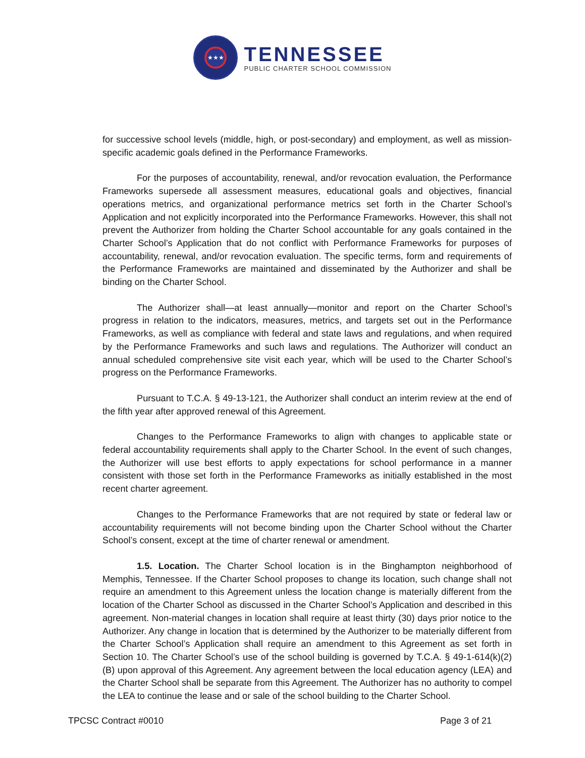★★★
TENNESSEE
PUBLIC CHARTER SCHOOL COMMISSION
for successive school levels (middle, high, or post-secondary) and employment, as well as mission-specific academic goals defined in the Performance Frameworks.
For the purposes of accountability, renewal, and/or revocation evaluation, the Performance Frameworks supersede all assessment measures, educational goals and objectives, financial operations metrics, and organizational performance metrics set forth in the Charter School’s Application and not explicitly incorporated into the Performance Frameworks. However, this shall not prevent the Authorizer from holding the Charter School accountable for any goals contained in the Charter School’s Application that do not conflict with Performance Frameworks for purposes of accountability, renewal, and/or revocation evaluation. The specific terms, form and requirements of the Performance Frameworks are maintained and disseminated by the Authorizer and shall be binding on the Charter School.
The Authorizer shall—at least annually—monitor and report on the Charter School’s progress in relation to the indicators, measures, metrics, and targets set out in the Performance Frameworks, as well as compliance with federal and state laws and regulations, and when required by the Performance Frameworks and such laws and regulations. The Authorizer will conduct an annual scheduled comprehensive site visit each year, which will be used to the Charter School’s progress on the Performance Frameworks.
Pursuant to T.C.A. § 49-13-121, the Authorizer shall conduct an interim review at the end of the fifth year after approved renewal of this Agreement.
Changes to the Performance Frameworks to align with changes to applicable state or federal accountability requirements shall apply to the Charter School. In the event of such changes, the Authorizer will use best efforts to apply expectations for school performance in a manner consistent with those set forth in the Performance Frameworks as initially established in the most recent charter agreement.
Changes to the Performance Frameworks that are not required by state or federal law or accountability requirements will not become binding upon the Charter School without the Charter School’s consent, except at the time of charter renewal or amendment.
1.5. Location. The Charter School location is in the Binghampton neighborhood of Memphis, Tennessee. If the Charter School proposes to change its location, such change shall not require an amendment to this Agreement unless the location change is materially different from the location of the Charter School as discussed in the Charter School’s Application and described in this agreement. Non-material changes in location shall require at least thirty (30) days prior notice to the Authorizer. Any change in location that is determined by the Authorizer to be materially different from the Charter School’s Application shall require an amendment to this Agreement as set forth in Section 10. The Charter School’s use of the school building is governed by T.C.A. § 49-1-614(k)(2)(B) upon approval of this Agreement. Any agreement between the local education agency (LEA) and the Charter School shall be separate from this Agreement. The Authorizer has no authority to compel the LEA to continue the lease and or sale of the school building to the Charter School.
TPCSC Contract #0010 Page 3 of 21